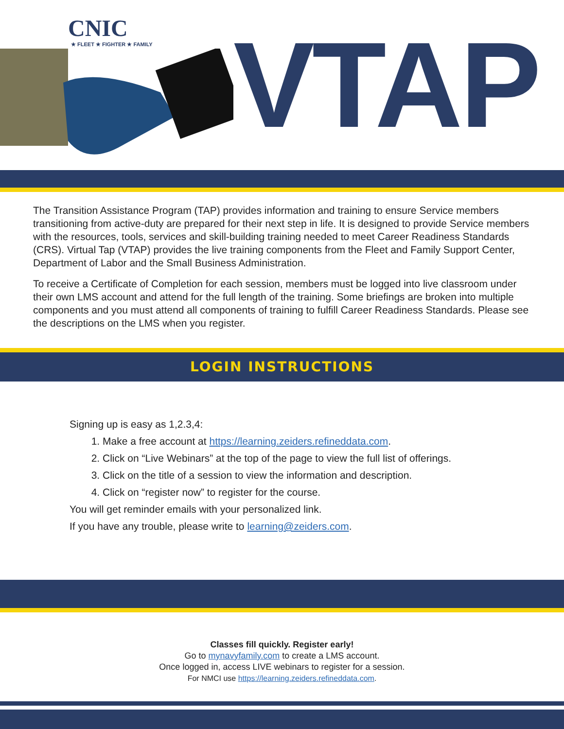CNIC
★ FLEET ★ FIGHTER ★ FAMILY
VTAP
The Transition Assistance Program (TAP) provides information and training to ensure Service members transitioning from active-duty are prepared for their next step in life. It is designed to provide Service members with the resources, tools, services and skill-building training needed to meet Career Readiness Standards (CRS). Virtual Tap (VTAP) provides the live training components from the Fleet and Family Support Center, Department of Labor and the Small Business Administration.
To receive a Certificate of Completion for each session, members must be logged into live classroom under their own LMS account and attend for the full length of the training. Some briefings are broken into multiple components and you must attend all components of training to fulfill Career Readiness Standards. Please see the descriptions on the LMS when you register.
LOGIN INSTRUCTIONS
Signing up is easy as 1,2.3,4:
1. Make a free account at https://learning.zeiders.refineddata.com.
2. Click on “Live Webinars” at the top of the page to view the full list of offerings.
3. Click on the title of a session to view the information and description.
4. Click on “register now” to register for the course.
You will get reminder emails with your personalized link.
If you have any trouble, please write to learning@zeiders.com.
Classes fill quickly. Register early!
Go to mynavyfamily.com to create a LMS account.
Once logged in, access LIVE webinars to register for a session.
For NMCI use https://learning.zeiders.refineddata.com.